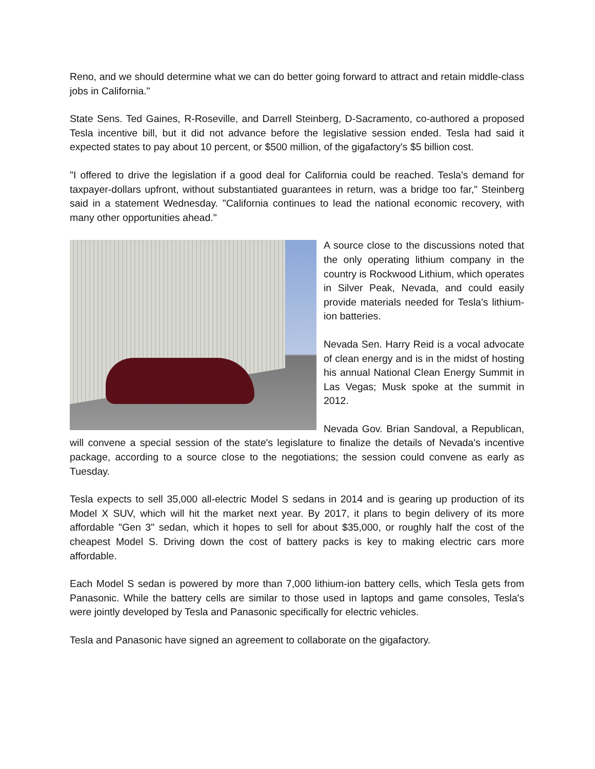Reno, and we should determine what we can do better going forward to attract and retain middle-class jobs in California."
State Sens. Ted Gaines, R-Roseville, and Darrell Steinberg, D-Sacramento, co-authored a proposed Tesla incentive bill, but it did not advance before the legislative session ended. Tesla had said it expected states to pay about 10 percent, or $500 million, of the gigafactory's $5 billion cost.
"I offered to drive the legislation if a good deal for California could be reached. Tesla's demand for taxpayer-dollars upfront, without substantiated guarantees in return, was a bridge too far," Steinberg said in a statement Wednesday. "California continues to lead the national economic recovery, with many other opportunities ahead."
A source close to the discussions noted that the only operating lithium company in the country is Rockwood Lithium, which operates in Silver Peak, Nevada, and could easily provide materials needed for Tesla's lithium-ion batteries.
Nevada Sen. Harry Reid is a vocal advocate of clean energy and is in the midst of hosting his annual National Clean Energy Summit in Las Vegas; Musk spoke at the summit in 2012.
Nevada Gov. Brian Sandoval, a Republican, will convene a special session of the state's legislature to finalize the details of Nevada's incentive package, according to a source close to the negotiations; the session could convene as early as Tuesday.
Tesla expects to sell 35,000 all-electric Model S sedans in 2014 and is gearing up production of its Model X SUV, which will hit the market next year. By 2017, it plans to begin delivery of its more affordable "Gen 3" sedan, which it hopes to sell for about $35,000, or roughly half the cost of the cheapest Model S. Driving down the cost of battery packs is key to making electric cars more affordable.
Each Model S sedan is powered by more than 7,000 lithium-ion battery cells, which Tesla gets from Panasonic. While the battery cells are similar to those used in laptops and game consoles, Tesla's were jointly developed by Tesla and Panasonic specifically for electric vehicles.
Tesla and Panasonic have signed an agreement to collaborate on the gigafactory.